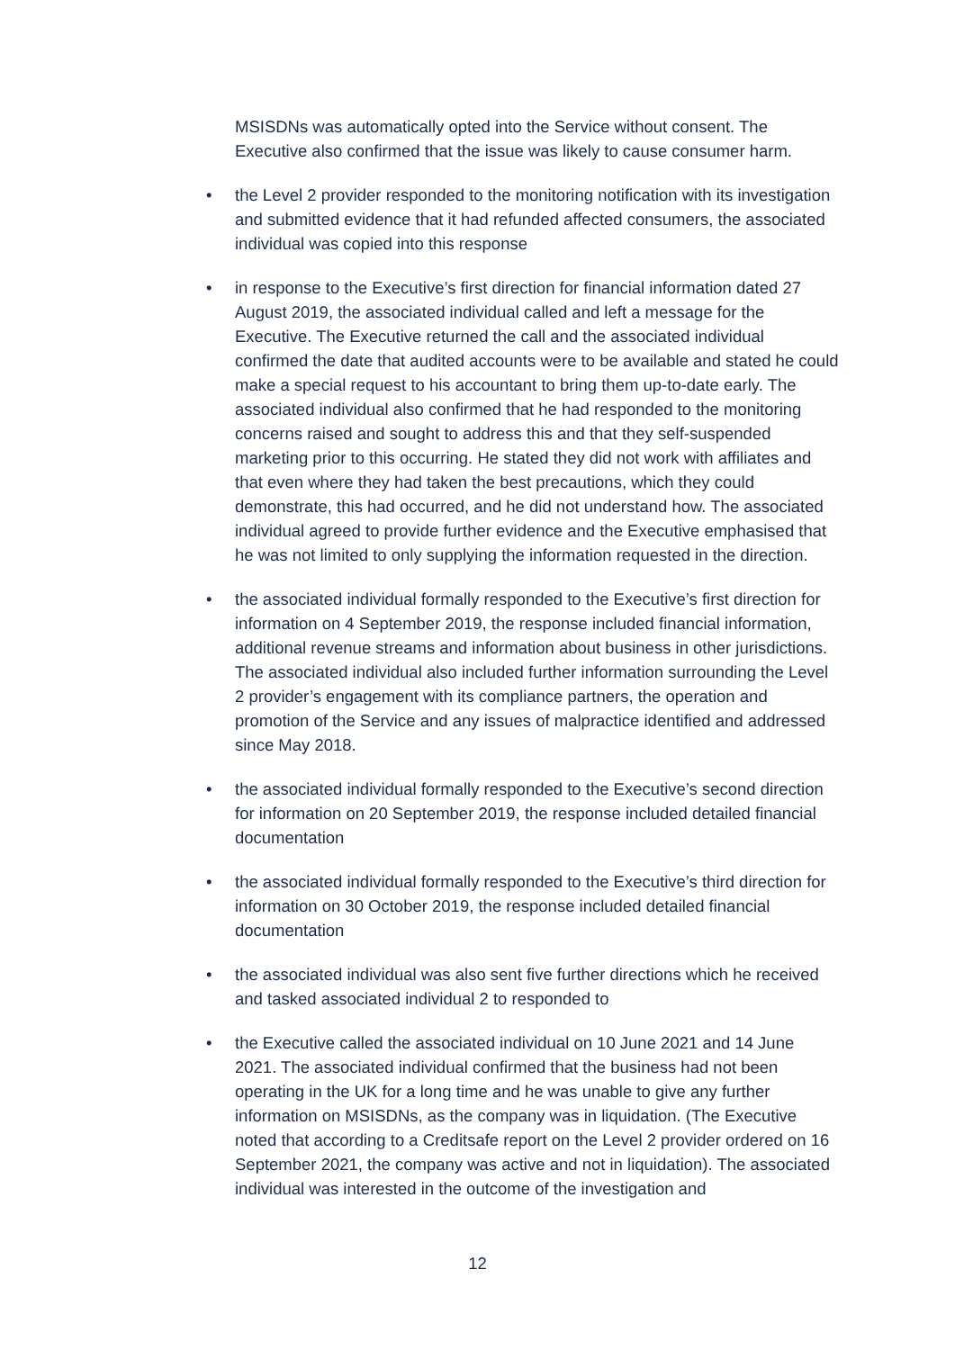MSISDNs was automatically opted into the Service without consent. The Executive also confirmed that the issue was likely to cause consumer harm.
• the Level 2 provider responded to the monitoring notification with its investigation and submitted evidence that it had refunded affected consumers, the associated individual was copied into this response
• in response to the Executive’s first direction for financial information dated 27 August 2019, the associated individual called and left a message for the Executive. The Executive returned the call and the associated individual confirmed the date that audited accounts were to be available and stated he could make a special request to his accountant to bring them up-to-date early. The associated individual also confirmed that he had responded to the monitoring concerns raised and sought to address this and that they self-suspended marketing prior to this occurring. He stated they did not work with affiliates and that even where they had taken the best precautions, which they could demonstrate, this had occurred, and he did not understand how. The associated individual agreed to provide further evidence and the Executive emphasised that he was not limited to only supplying the information requested in the direction.
• the associated individual formally responded to the Executive’s first direction for information on 4 September 2019, the response included financial information, additional revenue streams and information about business in other jurisdictions. The associated individual also included further information surrounding the Level 2 provider’s engagement with its compliance partners, the operation and promotion of the Service and any issues of malpractice identified and addressed since May 2018.
• the associated individual formally responded to the Executive’s second direction for information on 20 September 2019, the response included detailed financial documentation
• the associated individual formally responded to the Executive’s third direction for information on 30 October 2019, the response included detailed financial documentation
• the associated individual was also sent five further directions which he received and tasked associated individual 2 to responded to
• the Executive called the associated individual on 10 June 2021 and 14 June 2021. The associated individual confirmed that the business had not been operating in the UK for a long time and he was unable to give any further information on MSISDNs, as the company was in liquidation. (The Executive noted that according to a Creditsafe report on the Level 2 provider ordered on 16 September 2021, the company was active and not in liquidation). The associated individual was interested in the outcome of the investigation and
12